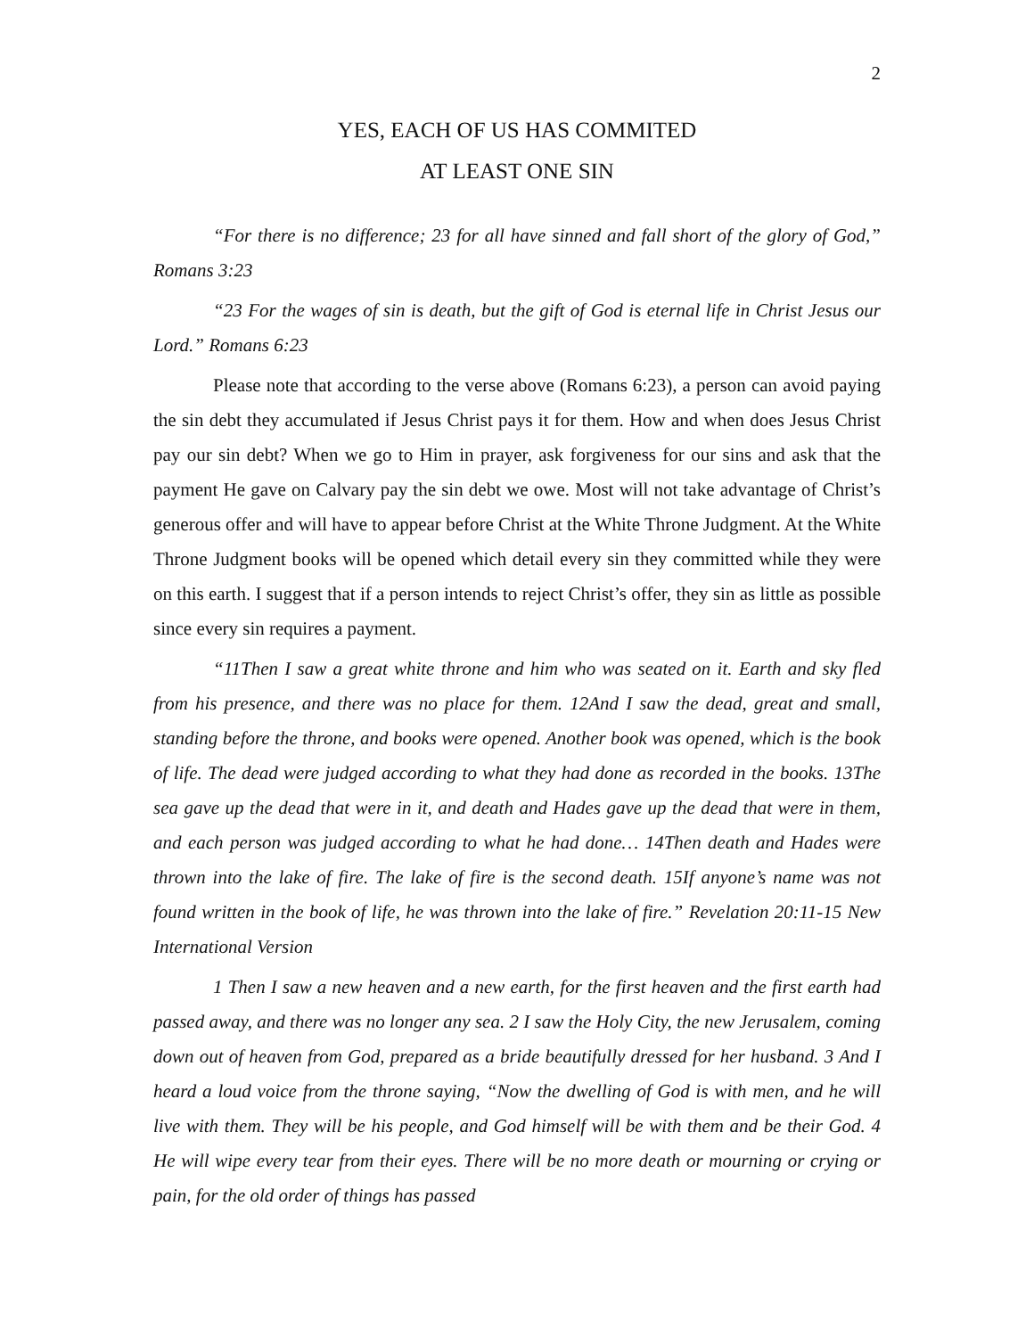2
YES, EACH OF US HAS COMMITED
AT LEAST ONE SIN
“For there is no difference; 23 for all have sinned and fall short of the glory of God,” Romans 3:23
“23 For the wages of sin is death, but the gift of God is eternal life in Christ Jesus our Lord.” Romans 6:23
Please note that according to the verse above (Romans 6:23), a person can avoid paying the sin debt they accumulated if Jesus Christ pays it for them. How and when does Jesus Christ pay our sin debt? When we go to Him in prayer, ask forgiveness for our sins and ask that the payment He gave on Calvary pay the sin debt we owe. Most will not take advantage of Christ’s generous offer and will have to appear before Christ at the White Throne Judgment. At the White Throne Judgment books will be opened which detail every sin they committed while they were on this earth. I suggest that if a person intends to reject Christ’s offer, they sin as little as possible since every sin requires a payment.
“11Then I saw a great white throne and him who was seated on it. Earth and sky fled from his presence, and there was no place for them. 12And I saw the dead, great and small, standing before the throne, and books were opened. Another book was opened, which is the book of life. The dead were judged according to what they had done as recorded in the books. 13The sea gave up the dead that were in it, and death and Hades gave up the dead that were in them, and each person was judged according to what he had done… 14Then death and Hades were thrown into the lake of fire. The lake of fire is the second death. 15If anyone’s name was not found written in the book of life, he was thrown into the lake of fire.” Revelation 20:11-15 New International Version
1 Then I saw a new heaven and a new earth, for the first heaven and the first earth had passed away, and there was no longer any sea. 2 I saw the Holy City, the new Jerusalem, coming down out of heaven from God, prepared as a bride beautifully dressed for her husband. 3 And I heard a loud voice from the throne saying, “Now the dwelling of God is with men, and he will live with them. They will be his people, and God himself will be with them and be their God. 4 He will wipe every tear from their eyes. There will be no more death or mourning or crying or pain, for the old order of things has passed